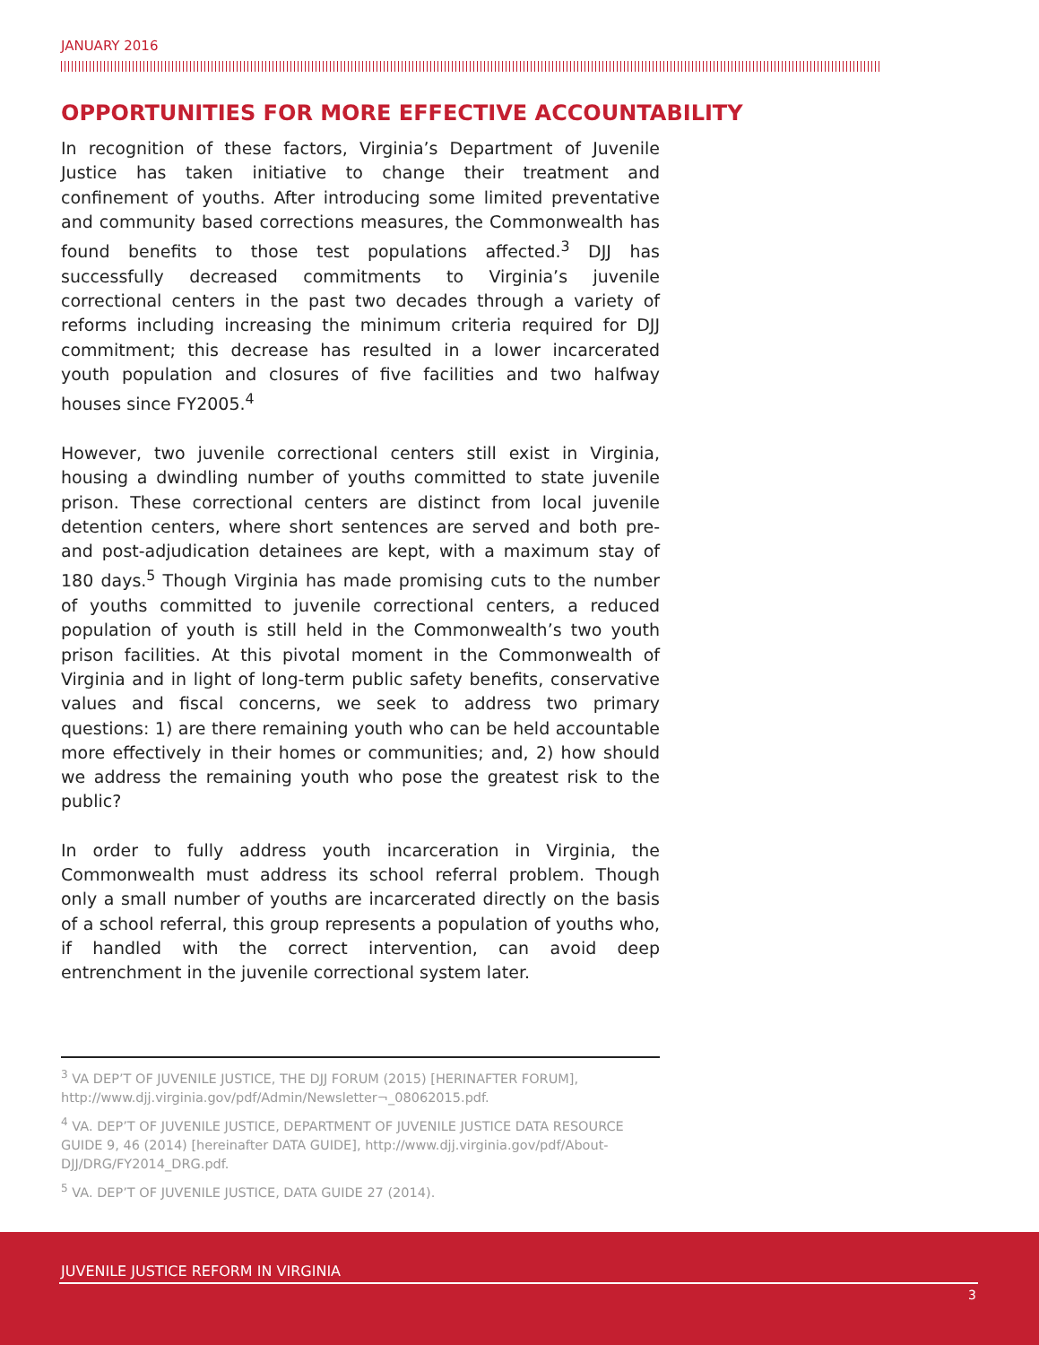JANUARY 2016
OPPORTUNITIES FOR MORE EFFECTIVE ACCOUNTABILITY
In recognition of these factors, Virginia’s Department of Juvenile Justice has taken initiative to change their treatment and confinement of youths. After introducing some limited preventative and community based corrections measures, the Commonwealth has found benefits to those test populations affected.<sup>3</sup> DJJ has successfully decreased commitments to Virginia’s juvenile correctional centers in the past two decades through a variety of reforms including increasing the minimum criteria required for DJJ commitment; this decrease has resulted in a lower incarcerated youth population and closures of five facilities and two halfway houses since FY2005.<sup>4</sup>
However, two juvenile correctional centers still exist in Virginia, housing a dwindling number of youths committed to state juvenile prison. These correctional centers are distinct from local juvenile detention centers, where short sentences are served and both pre- and post-adjudication detainees are kept, with a maximum stay of 180 days.<sup>5</sup> Though Virginia has made promising cuts to the number of youths committed to juvenile correctional centers, a reduced population of youth is still held in the Commonwealth’s two youth prison facilities. At this pivotal moment in the Commonwealth of Virginia and in light of long-term public safety benefits, conservative values and fiscal concerns, we seek to address two primary questions: 1) are there remaining youth who can be held accountable more effectively in their homes or communities; and, 2) how should we address the remaining youth who pose the greatest risk to the public?
In order to fully address youth incarceration in Virginia, the Commonwealth must address its school referral problem. Though only a small number of youths are incarcerated directly on the basis of a school referral, this group represents a population of youths who, if handled with the correct intervention, can avoid deep entrenchment in the juvenile correctional system later.
<sup>3</sup> VA DEP’T OF JUVENILE JUSTICE, THE DJJ FORUM (2015) [HERINAFTER FORUM], http://www.djj.virginia.gov/pdf/Admin/Newsletter¬_08062015.pdf.
<sup>4</sup> VA. DEP’T OF JUVENILE JUSTICE, DEPARTMENT OF JUVENILE JUSTICE DATA RESOURCE GUIDE 9, 46 (2014) [hereinafter DATA GUIDE], http://www.djj.virginia.gov/pdf/About-DJJ/DRG/FY2014_DRG.pdf.
<sup>5</sup> VA. DEP’T OF JUVENILE JUSTICE, DATA GUIDE 27 (2014).
JUVENILE JUSTICE REFORM IN VIRGINIA
3